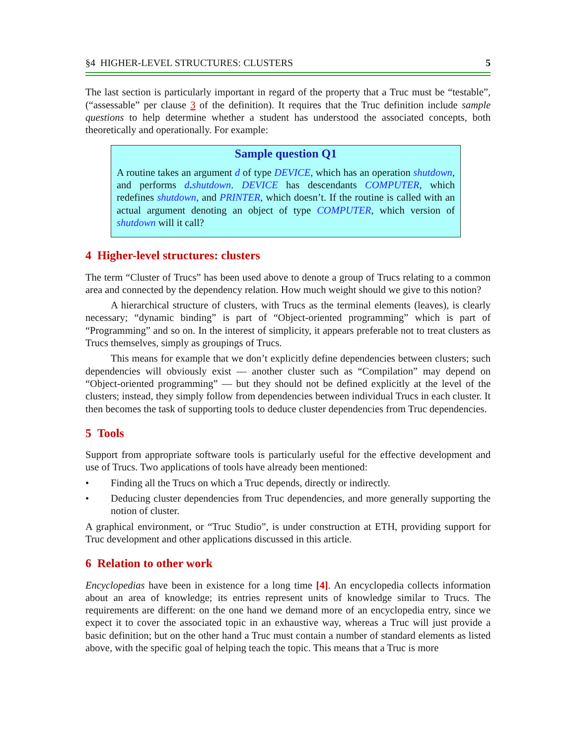§4 HIGHER-LEVEL STRUCTURES: CLUSTERS 5
The last section is particularly important in regard of the property that a Truc must be “testable”, (“assessable” per clause 3 of the definition). It requires that the Truc definition include sample questions to help determine whether a student has understood the associated concepts, both theoretically and operationally. For example:
Sample question Q1
A routine takes an argument d of type DEVICE, which has an operation shutdown, and performs d. shutdown. DEVICE has descendants COMPUTER, which redefines shutdown, and PRINTER, which doesn’t. If the routine is called with an actual argument denoting an object of type COMPUTER, which version of shutdown will it call?
4 Higher-level structures: clusters
The term “Cluster of Trucs” has been used above to denote a group of Trucs relating to a common area and connected by the dependency relation. How much weight should we give to this notion?
A hierarchical structure of clusters, with Trucs as the terminal elements (leaves), is clearly necessary; “dynamic binding” is part of “Object-oriented programming” which is part of “Programming” and so on. In the interest of simplicity, it appears preferable not to treat clusters as Trucs themselves, simply as groupings of Trucs.
This means for example that we don’t explicitly define dependencies between clusters; such dependencies will obviously exist — another cluster such as “Compilation” may depend on “Object-oriented programming” — but they should not be defined explicitly at the level of the clusters; instead, they simply follow from dependencies between individual Trucs in each cluster. It then becomes the task of supporting tools to deduce cluster dependencies from Truc dependencies.
5 Tools
Support from appropriate software tools is particularly useful for the effective development and use of Trucs. Two applications of tools have already been mentioned:
• Finding all the Trucs on which a Truc depends, directly or indirectly.
• Deducing cluster dependencies from Truc dependencies, and more generally supporting the notion of cluster.
A graphical environment, or “Truc Studio”, is under construction at ETH, providing support for Truc development and other applications discussed in this article.
6 Relation to other work
Encyclopedias have been in existence for a long time [4]. An encyclopedia collects information about an area of knowledge; its entries represent units of knowledge similar to Trucs. The requirements are different: on the one hand we demand more of an encyclopedia entry, since we expect it to cover the associated topic in an exhaustive way, whereas a Truc will just provide a basic definition; but on the other hand a Truc must contain a number of standard elements as listed above, with the specific goal of helping teach the topic. This means that a Truc is more